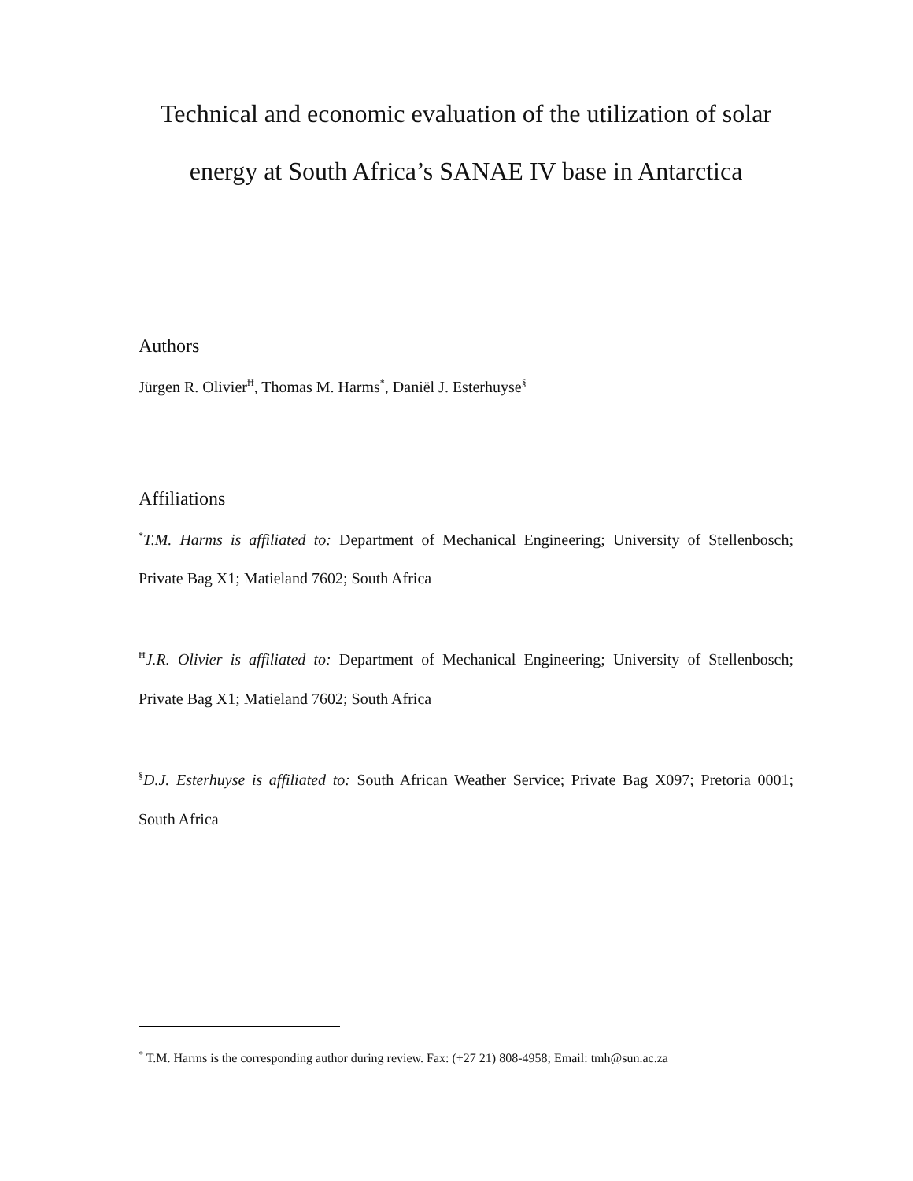Technical and economic evaluation of the utilization of solar
energy at South Africa’s SANAE IV base in Antarctica
Authors
Jürgen R. Olivier<sup>Ħ</sup>, Thomas M. Harms<sup>*</sup>, Daniël J. Esterhuyse<sup>§</sup>
Affiliations
<sup>*</sup> T.M. Harms is affiliated to: Department of Mechanical Engineering; University of Stellenbosch; Private Bag X1; Matieland 7602; South Africa
<sup>Ħ</sup>J.R. Olivier is affiliated to: Department of Mechanical Engineering; University of Stellenbosch; Private Bag X1; Matieland 7602; South Africa
<sup>§</sup> D.J. Esterhuyse is affiliated to: South African Weather Service; Private Bag X097; Pretoria 0001; South Africa
<sup>*</sup> T.M. Harms is the corresponding author during review. Fax: (+27 21) 808-4958; Email: tmh@sun.ac.za